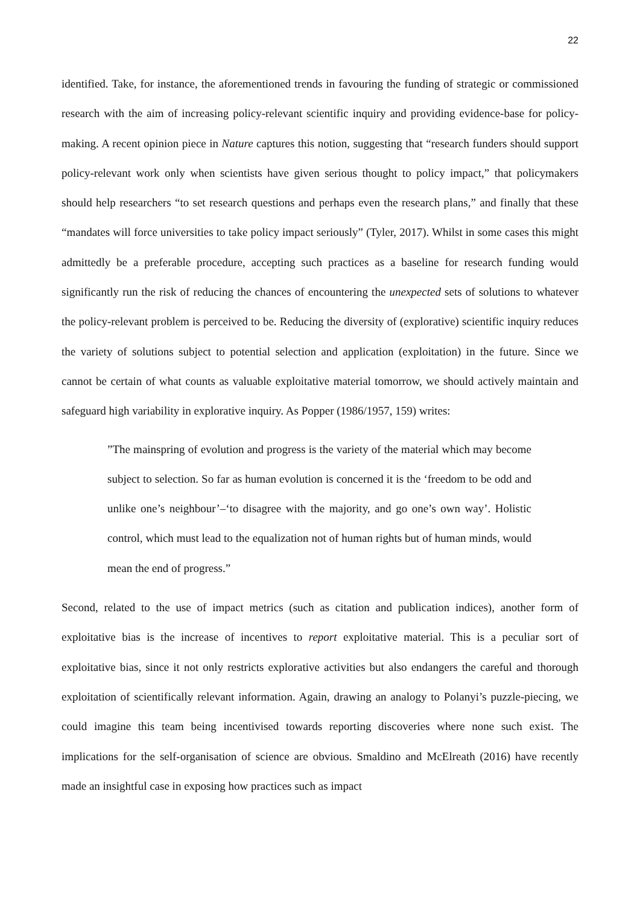22
identified. Take, for instance, the aforementioned trends in favouring the funding of strategic or commissioned research with the aim of increasing policy-relevant scientific inquiry and providing evidence-base for policy-making. A recent opinion piece in Nature captures this notion, suggesting that “research funders should support policy-relevant work only when scientists have given serious thought to policy impact,” that policymakers should help researchers “to set research questions and perhaps even the research plans,” and finally that these “mandates will force universities to take policy impact seriously” (Tyler, 2017). Whilst in some cases this might admittedly be a preferable procedure, accepting such practices as a baseline for research funding would significantly run the risk of reducing the chances of encountering the unexpected sets of solutions to whatever the policy-relevant problem is perceived to be. Reducing the diversity of (explorative) scientific inquiry reduces the variety of solutions subject to potential selection and application (exploitation) in the future. Since we cannot be certain of what counts as valuable exploitative material tomorrow, we should actively maintain and safeguard high variability in explorative inquiry. As Popper (1986/1957, 159) writes:
”The mainspring of evolution and progress is the variety of the material which may become subject to selection. So far as human evolution is concerned it is the ‘freedom to be odd and unlike one’s neighbour’–‘to disagree with the majority, and go one’s own way’. Holistic control, which must lead to the equalization not of human rights but of human minds, would mean the end of progress.”
Second, related to the use of impact metrics (such as citation and publication indices), another form of exploitative bias is the increase of incentives to report exploitative material. This is a peculiar sort of exploitative bias, since it not only restricts explorative activities but also endangers the careful and thorough exploitation of scientifically relevant information. Again, drawing an analogy to Polanyi’s puzzle-piecing, we could imagine this team being incentivised towards reporting discoveries where none such exist. The implications for the self-organisation of science are obvious. Smaldino and McElreath (2016) have recently made an insightful case in exposing how practices such as impact